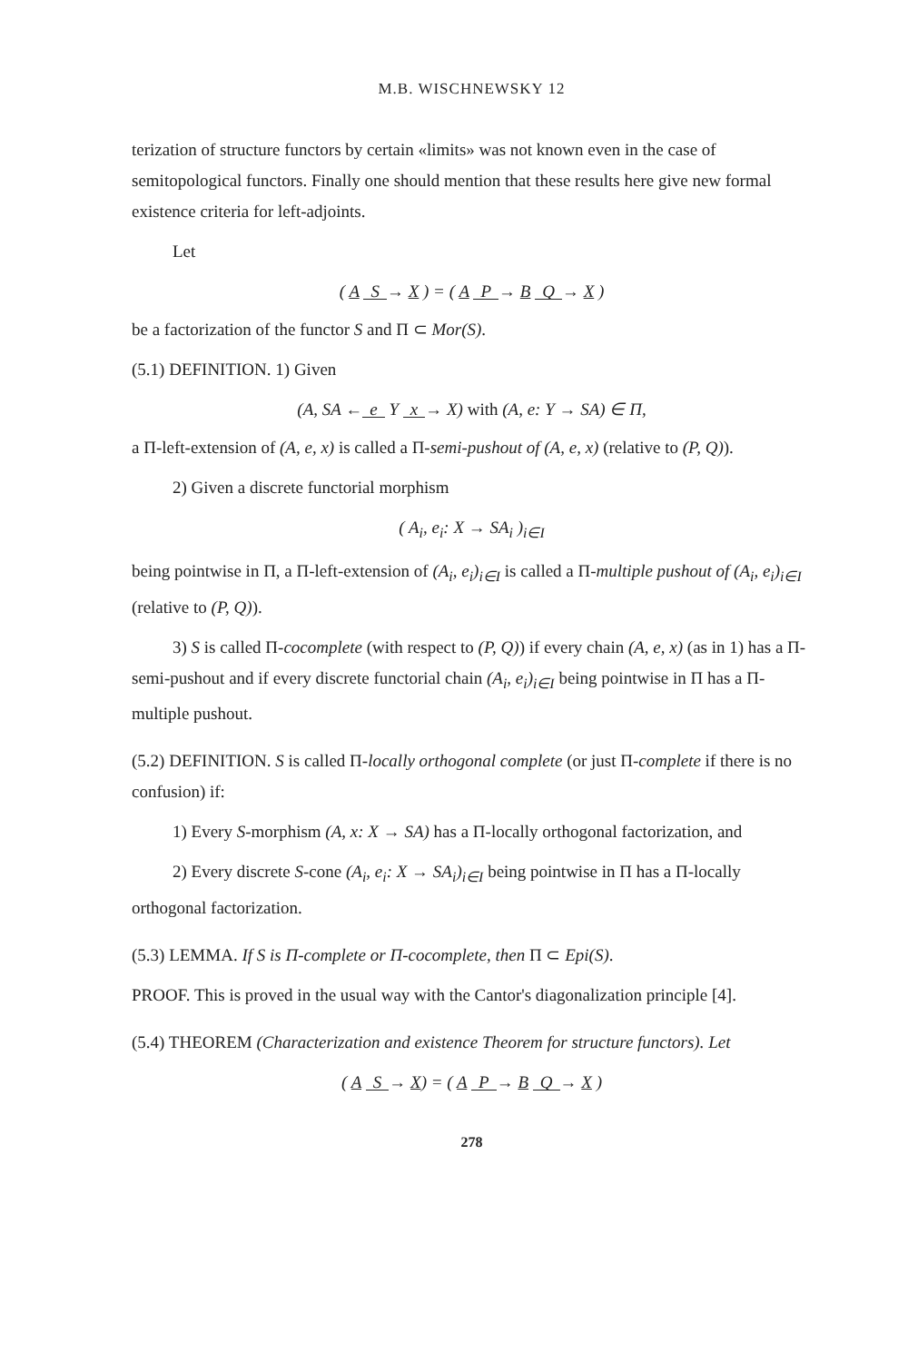M.B. WISCHNEWSKY 12
terization of structure functors by certain «limits» was not known even in the case of semitopological functors. Finally one should mention that these results here give new formal existence criteria for left-adjoints.
Let
( A S → X ) = ( A P → B Q → X )
be a factorization of the functor S and Π ⊂ Mor(S).
(5.1) DEFINITION. 1) Given
(A, SA ← e Y x → X) with (A, e: Y → SA) ∈ Π,
a Π-left-extension of (A, e, x) is called a Π-semi-pushout of (A, e, x) (relative to (P, Q)).
2) Given a discrete functorial morphism
( A<sub>i</sub>, e<sub>i</sub>: X → SA<sub>i</sub> )<sub>i∈I</sub>
being pointwise in Π, a Π-left-extension of (A<sub>i</sub>, e<sub>i</sub>)<sub>i∈I</sub> is called a Π-multiple pushout of (A<sub>i</sub>, e<sub>i</sub>)<sub>i∈I</sub> (relative to (P, Q)).
3) S is called Π-cocomplete (with respect to (P, Q)) if every chain (A, e, x) (as in 1) has a Π-semi-pushout and if every discrete functorial chain (A<sub>i</sub>, e<sub>i</sub>)<sub>i∈I</sub> being pointwise in Π has a Π-multiple pushout.
(5.2) DEFINITION. S is called Π-locally orthogonal complete (or just Π-complete if there is no confusion) if:
1) Every S-morphism (A, x: X → SA) has a Π-locally orthogonal factorization, and
2) Every discrete S-cone (A<sub>i</sub>, e<sub>i</sub>: X → SA<sub>i</sub>)<sub>i∈I</sub> being pointwise in Π has a Π-locally orthogonal factorization.
(5.3) LEMMA. If S is Π-complete or Π-cocomplete, then Π ⊂ Epi(S).
PROOF. This is proved in the usual way with the Cantor's diagonalization principle [4].
(5.4) THEOREM (Characterization and existence Theorem for structure functors). Let
( A S → X) = ( A P → B Q → X )
278